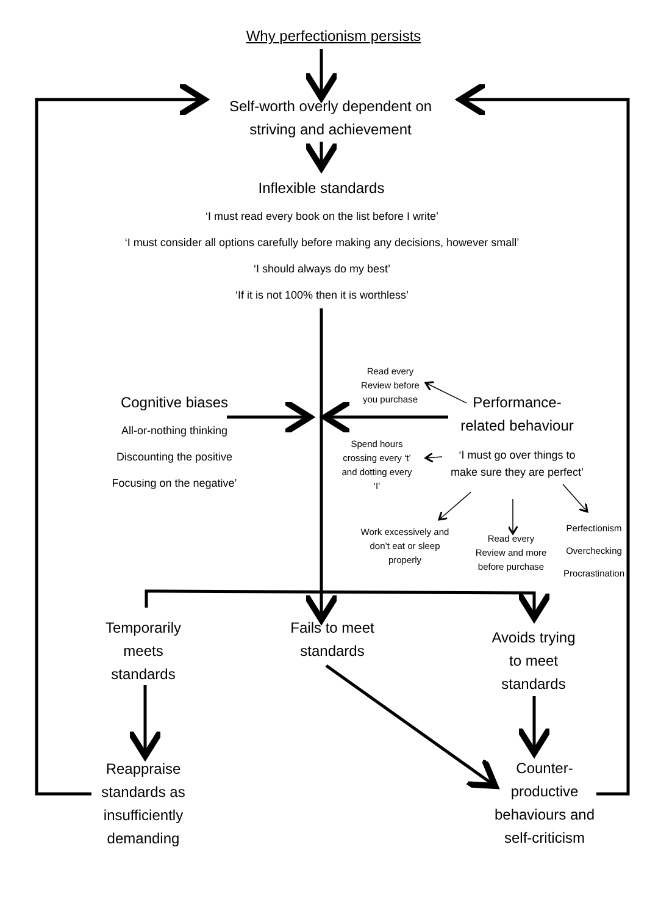Why perfectionism persists
Self-worth overly dependent on
striving and achievement
Inflexible standards
‘I must read every book on the list before I write’
‘I must consider all options carefully before making any decisions, however small’
‘I should always do my best’
‘If it is not 100% then it is worthless’
Cognitive biases
All-or-nothing thinking
Discounting the positive
Focusing on the negative’
Read every
Review before
you purchase
Performance-
related behaviour
Spend hours
crossing every ‘t’
and dotting every
‘I’
‘I must go over things to make sure they are perfect’
Work excessively and
don’t eat or sleep
properly
Read every
Review and more
before purchase
Perfectionism
Overchecking
Procrastination
Temporarily
meets
standards
Fails to meet
standards
Avoids trying
to meet
standards
Reappraise
standards as
insufficiently
demanding
Counter-
productive
behaviours and
self-criticism